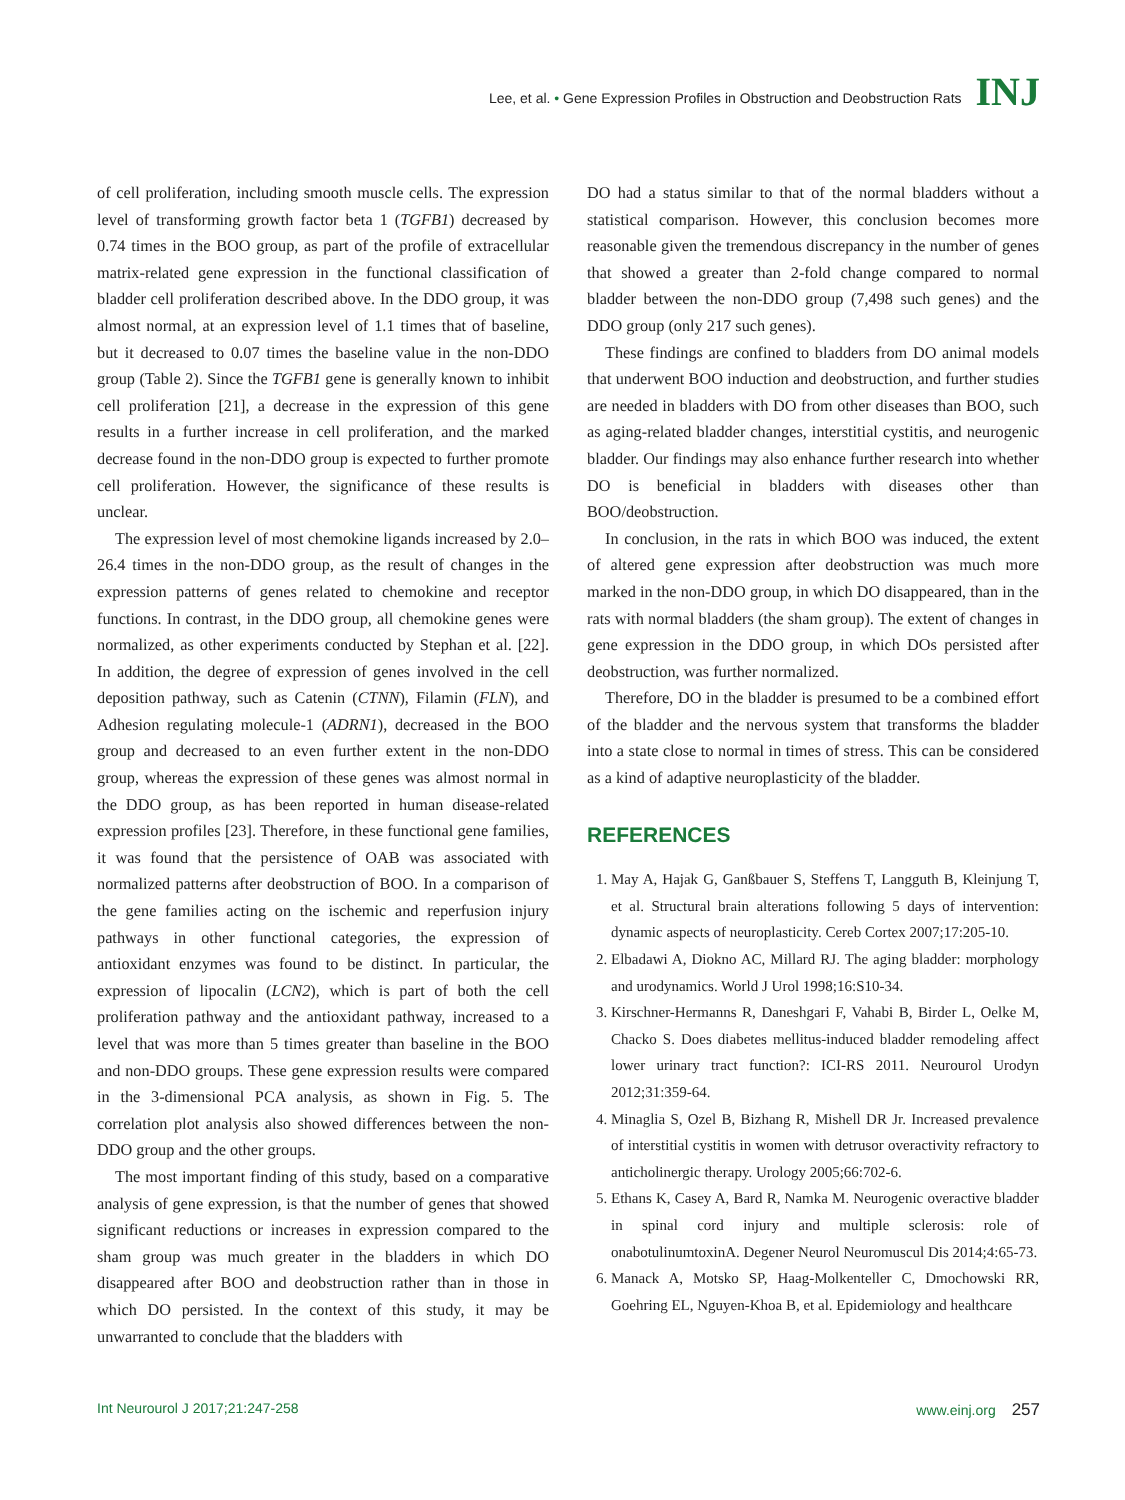Lee, et al. • Gene Expression Profiles in Obstruction and Deobstruction Rats INJ
of cell proliferation, including smooth muscle cells. The expression level of transforming growth factor beta 1 (TGFB1) decreased by 0.74 times in the BOO group, as part of the profile of extracellular matrix-related gene expression in the functional classification of bladder cell proliferation described above. In the DDO group, it was almost normal, at an expression level of 1.1 times that of baseline, but it decreased to 0.07 times the baseline value in the non-DDO group (Table 2). Since the TGFB1 gene is generally known to inhibit cell proliferation [21], a decrease in the expression of this gene results in a further increase in cell proliferation, and the marked decrease found in the non-DDO group is expected to further promote cell proliferation. However, the significance of these results is unclear.
The expression level of most chemokine ligands increased by 2.0–26.4 times in the non-DDO group, as the result of changes in the expression patterns of genes related to chemokine and receptor functions. In contrast, in the DDO group, all chemokine genes were normalized, as other experiments conducted by Stephan et al. [22]. In addition, the degree of expression of genes involved in the cell deposition pathway, such as Catenin (CTNN), Filamin (FLN), and Adhesion regulating molecule-1 (ADRN1), decreased in the BOO group and decreased to an even further extent in the non-DDO group, whereas the expression of these genes was almost normal in the DDO group, as has been reported in human disease-related expression profiles [23]. Therefore, in these functional gene families, it was found that the persistence of OAB was associated with normalized patterns after deobstruction of BOO. In a comparison of the gene families acting on the ischemic and reperfusion injury pathways in other functional categories, the expression of antioxidant enzymes was found to be distinct. In particular, the expression of lipocalin (LCN2), which is part of both the cell proliferation pathway and the antioxidant pathway, increased to a level that was more than 5 times greater than baseline in the BOO and non-DDO groups. These gene expression results were compared in the 3-dimensional PCA analysis, as shown in Fig. 5. The correlation plot analysis also showed differences between the non-DDO group and the other groups.
The most important finding of this study, based on a comparative analysis of gene expression, is that the number of genes that showed significant reductions or increases in expression compared to the sham group was much greater in the bladders in which DO disappeared after BOO and deobstruction rather than in those in which DO persisted. In the context of this study, it may be unwarranted to conclude that the bladders with
DO had a status similar to that of the normal bladders without a statistical comparison. However, this conclusion becomes more reasonable given the tremendous discrepancy in the number of genes that showed a greater than 2-fold change compared to normal bladder between the non-DDO group (7,498 such genes) and the DDO group (only 217 such genes).
These findings are confined to bladders from DO animal models that underwent BOO induction and deobstruction, and further studies are needed in bladders with DO from other diseases than BOO, such as aging-related bladder changes, interstitial cystitis, and neurogenic bladder. Our findings may also enhance further research into whether DO is beneficial in bladders with diseases other than BOO/deobstruction.
In conclusion, in the rats in which BOO was induced, the extent of altered gene expression after deobstruction was much more marked in the non-DDO group, in which DO disappeared, than in the rats with normal bladders (the sham group). The extent of changes in gene expression in the DDO group, in which DOs persisted after deobstruction, was further normalized.
Therefore, DO in the bladder is presumed to be a combined effort of the bladder and the nervous system that transforms the bladder into a state close to normal in times of stress. This can be considered as a kind of adaptive neuroplasticity of the bladder.
REFERENCES
1. May A, Hajak G, Ganßbauer S, Steffens T, Langguth B, Kleinjung T, et al. Structural brain alterations following 5 days of intervention: dynamic aspects of neuroplasticity. Cereb Cortex 2007;17:205-10.
2. Elbadawi A, Diokno AC, Millard RJ. The aging bladder: morphology and urodynamics. World J Urol 1998;16:S10-34.
3. Kirschner-Hermanns R, Daneshgari F, Vahabi B, Birder L, Oelke M, Chacko S. Does diabetes mellitus-induced bladder remodeling affect lower urinary tract function?: ICI-RS 2011. Neurourol Urodyn 2012;31:359-64.
4. Minaglia S, Ozel B, Bizhang R, Mishell DR Jr. Increased prevalence of interstitial cystitis in women with detrusor overactivity refractory to anticholinergic therapy. Urology 2005;66:702-6.
5. Ethans K, Casey A, Bard R, Namka M. Neurogenic overactive bladder in spinal cord injury and multiple sclerosis: role of onabotulinumtoxinA. Degener Neurol Neuromuscul Dis 2014;4:65-73.
6. Manack A, Motsko SP, Haag-Molkenteller C, Dmochowski RR, Goehring EL, Nguyen-Khoa B, et al. Epidemiology and healthcare
Int Neurourol J 2017;21:247-258 www.einj.org 257